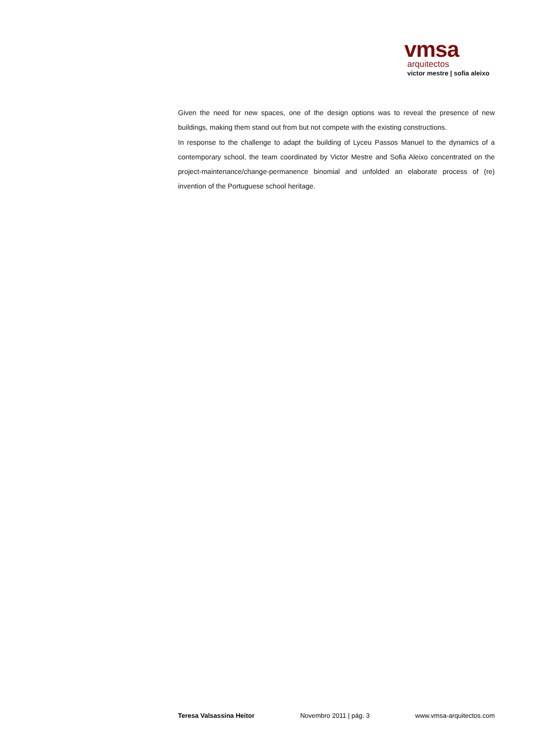vmsa
arquitectos
victor mestre | sofia aleixo
Given the need for new spaces, one of the design options was to reveal the presence of new buildings, making them stand out from but not compete with the existing constructions.
In response to the challenge to adapt the building of Lyceu Passos Manuel to the dynamics of a contemporary school, the team coordinated by Victor Mestre and Sofia Aleixo concentrated on the project-maintenance/change-permanence binomial and unfolded an elaborate process of (re) invention of the Portuguese school heritage.
Teresa Valsassina Heitor Novembro 2011 | pág. 3 www.vmsa-arquitectos.com